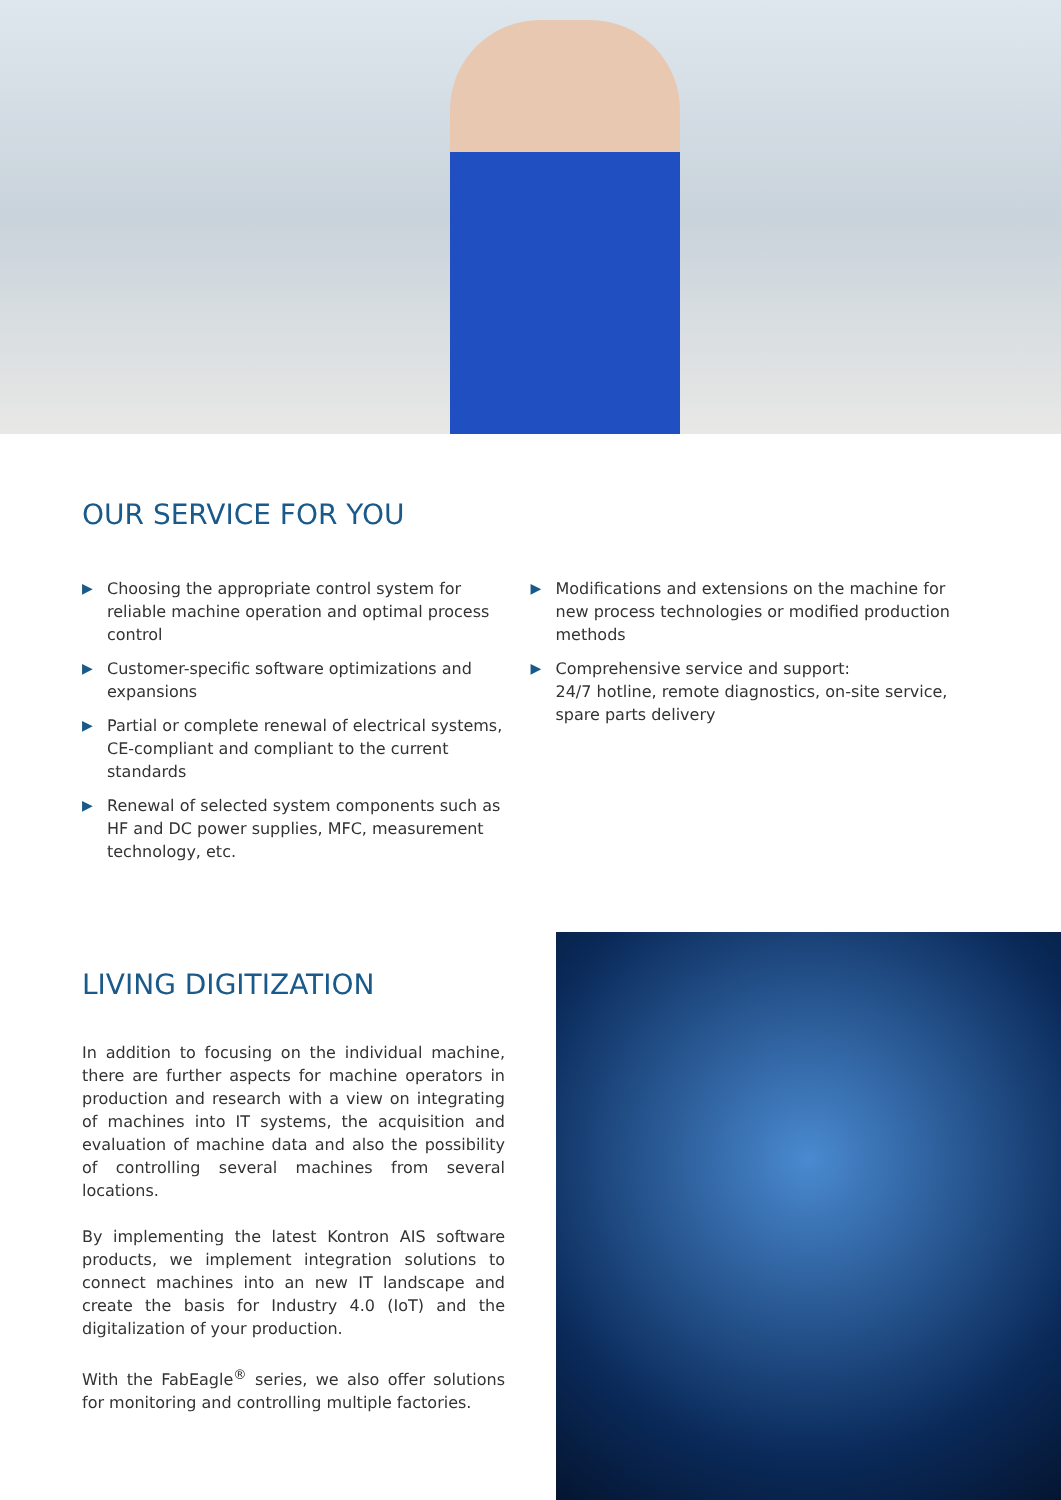OUR SERVICE FOR YOU
▶ Choosing the appropriate control system for reliable machine operation and optimal process control
▶ Customer-specific software optimizations and expansions
▶ Partial or complete renewal of electrical systems, CE-compliant and compliant to the current standards
▶ Renewal of selected system components such as HF and DC power supplies, MFC, measurement technology, etc.
▶ Modifications and extensions on the machine for new process technologies or modified production methods
▶ Comprehensive service and support:
24/7 hotline, remote diagnostics, on-site service, spare parts delivery
LIVING DIGITIZATION
In addition to focusing on the individual machine, there are further aspects for machine operators in production and research with a view on integrating of machines into IT systems, the acquisition and evaluation of machine data and also the possibility of controlling several machines from several locations.
By implementing the latest Kontron AIS software products, we implement integration solutions to connect machines into an new IT landscape and create the basis for Industry 4.0 (IoT) and the digitalization of your production.
With the FabEagle<sup>®</sup> series, we also offer solutions for monitoring and controlling multiple factories.